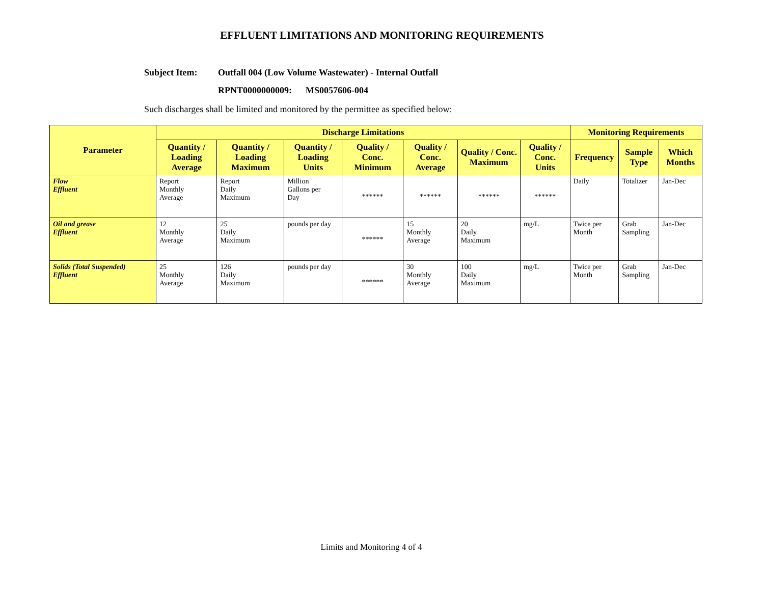EFFLUENT LIMITATIONS AND MONITORING REQUIREMENTS
Subject Item: Outfall 004 (Low Volume Wastewater) - Internal Outfall
RPNT0000000009: MS0057606-004
Such discharges shall be limited and monitored by the permittee as specified below:
| Parameter | Discharge Limitations | | | | | | | Monitoring Requirements | | |
| --- | --- | --- | --- | --- | --- | --- | --- | --- | --- | --- |
| | Quantity / Loading Average | Quantity / Loading Maximum | Quantity / Loading Units | Quality / Conc. Minimum | Quality / Conc. Average | Quality / Conc. Maximum | Quality / Conc. Units | Frequency | Sample Type | Which Months |
| Flow Effluent | Report Monthly Average | Report Daily Maximum | Million Gallons per Day | ****** | ****** | ****** | ****** | Daily | Totalizer | Jan-Dec |
| Oil and grease Effluent | 12 Monthly Average | 25 Daily Maximum | pounds per day | ****** | 15 Monthly Average | 20 Daily Maximum | mg/L | Twice per Month | Grab Sampling | Jan-Dec |
| Solids (Total Suspended) Effluent | 25 Monthly Average | 126 Daily Maximum | pounds per day | ****** | 30 Monthly Average | 100 Daily Maximum | mg/L | Twice per Month | Grab Sampling | Jan-Dec |
Limits and Monitoring 4 of 4